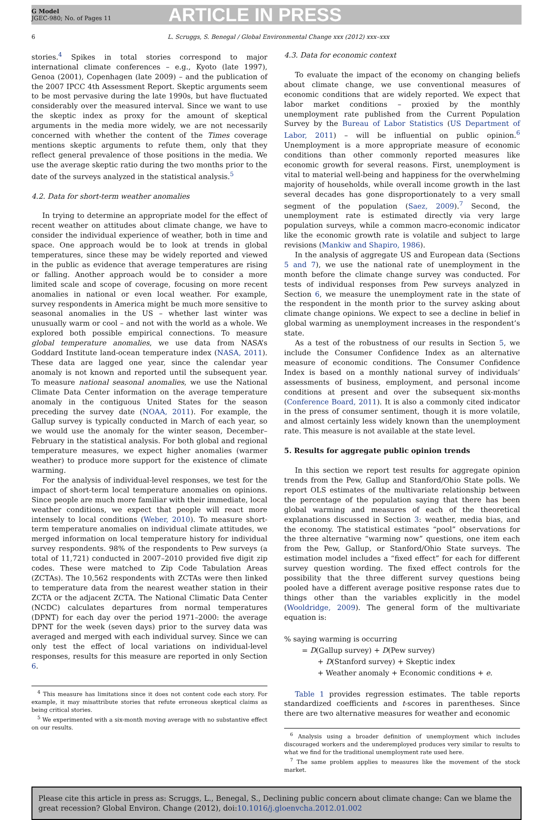G Model
JGEC-980; No. of Pages 11
ARTICLE IN PRESS
6 L. Scruggs, S. Benegal / Global Environmental Change xxx (2012) xxx–xxx
stories.<sup>4</sup> Spikes in total stories correspond to major international climate conferences – e.g., Kyoto (late 1997), Genoa (2001), Copenhagen (late 2009) – and the publication of the 2007 IPCC 4th Assessment Report. Skeptic arguments seem to be most pervasive during the late 1990s, but have fluctuated considerably over the measured interval. Since we want to use the skeptic index as proxy for the amount of skeptical arguments in the media more widely, we are not necessarily concerned with whether the content of the Times coverage mentions skeptic arguments to refute them, only that they reflect general prevalence of those positions in the media. We use the average skeptic ratio during the two months prior to the date of the surveys analyzed in the statistical analysis.<sup>5</sup>
4.2. Data for short-term weather anomalies
In trying to determine an appropriate model for the effect of recent weather on attitudes about climate change, we have to consider the individual experience of weather, both in time and space. One approach would be to look at trends in global temperatures, since these may be widely reported and viewed in the public as evidence that average temperatures are rising or falling. Another approach would be to consider a more limited scale and scope of coverage, focusing on more recent anomalies in national or even local weather. For example, survey respondents in America might be much more sensitive to seasonal anomalies in the US – whether last winter was unusually warm or cool – and not with the world as a whole. We explored both possible empirical connections. To measure global temperature anomalies, we use data from NASA’s Goddard Institute land-ocean temperature index (NASA, 2011). These data are lagged one year, since the calendar year anomaly is not known and reported until the subsequent year. To measure national seasonal anomalies, we use the National Climate Data Center information on the average temperature anomaly in the contiguous United States for the season preceding the survey date (NOAA, 2011). For example, the Gallup survey is typically conducted in March of each year, so we would use the anomaly for the winter season, December–February in the statistical analysis. For both global and regional temperature measures, we expect higher anomalies (warmer weather) to produce more support for the existence of climate warming.
For the analysis of individual-level responses, we test for the impact of short-term local temperature anomalies on opinions. Since people are much more familiar with their immediate, local weather conditions, we expect that people will react more intensely to local conditions (Weber, 2010). To measure short-term temperature anomalies on individual climate attitudes, we merged information on local temperature history for individual survey respondents. 98% of the respondents to Pew surveys (a total of 11,721) conducted in 2007–2010 provided five digit zip codes. These were matched to Zip Code Tabulation Areas (ZCTAs). The 10,562 respondents with ZCTAs were then linked to temperature data from the nearest weather station in their ZCTA or the adjacent ZCTA. The National Climatic Data Center (NCDC) calculates departures from normal temperatures (DPNT) for each day over the period 1971–2000: the average DPNT for the week (seven days) prior to the survey data was averaged and merged with each individual survey. Since we can only test the effect of local variations on individual-level responses, results for this measure are reported in only Section 6.
<sup>4</sup> This measure has limitations since it does not content code each story. For example, it may misattribute stories that refute erroneous skeptical claims as being critical stories.
<sup>5</sup> We experimented with a six-month moving average with no substantive effect on our results.
4.3. Data for economic context
To evaluate the impact of the economy on changing beliefs about climate change, we use conventional measures of economic conditions that are widely reported. We expect that labor market conditions – proxied by the monthly unemployment rate published from the Current Population Survey by the Bureau of Labor Statistics (US Department of Labor, 2011) – will be influential on public opinion.<sup>6</sup> Unemployment is a more appropriate measure of economic conditions than other commonly reported measures like economic growth for several reasons. First, unemployment is vital to material well-being and happiness for the overwhelming majority of households, while overall income growth in the last several decades has gone disproportionately to a very small segment of the population (Saez, 2009).<sup>7</sup> Second, the unemployment rate is estimated directly via very large population surveys, while a common macro-economic indicator like the economic growth rate is volatile and subject to large revisions (Mankiw and Shapiro, 1986).
In the analysis of aggregate US and European data (Sections 5 and 7), we use the national rate of unemployment in the month before the climate change survey was conducted. For tests of individual responses from Pew surveys analyzed in Section 6, we measure the unemployment rate in the state of the respondent in the month prior to the survey asking about climate change opinions. We expect to see a decline in belief in global warming as unemployment increases in the respondent’s state.
As a test of the robustness of our results in Section 5, we include the Consumer Confidence Index as an alternative measure of economic conditions. The Consumer Confidence Index is based on a monthly national survey of individuals’ assessments of business, employment, and personal income conditions at present and over the subsequent six-months (Conference Board, 2011). It is also a commonly cited indicator in the press of consumer sentiment, though it is more volatile, and almost certainly less widely known than the unemployment rate. This measure is not available at the state level.
5. Results for aggregate public opinion trends
In this section we report test results for aggregate opinion trends from the Pew, Gallup and Stanford/Ohio State polls. We report OLS estimates of the multivariate relationship between the percentage of the population saying that there has been global warming and measures of each of the theoretical explanations discussed in Section 3: weather, media bias, and the economy. The statistical estimates “pool” observations for the three alternative “warming now” questions, one item each from the Pew, Gallup, or Stanford/Ohio State surveys. The estimation model includes a “fixed effect” for each for different survey question wording. The fixed effect controls for the possibility that the three different survey questions being pooled have a different average positive response rates due to things other than the variables explicitly in the model (Wooldridge, 2009). The general form of the multivariate equation is:
% saying warming is occurring
= D(Gallup survey) + D(Pew survey)
+ D(Stanford survey) + Skeptic index
+ Weather anomaly + Economic conditions + e.
Table 1 provides regression estimates. The table reports standardized coefficients and t-scores in parentheses. Since there are two alternative measures for weather and economic
<sup>6</sup> Analysis using a broader definition of unemployment which includes discouraged workers and the underemployed produces very similar to results to what we find for the traditional unemployment rate used here.
<sup>7</sup> The same problem applies to measures like the movement of the stock market.
Please cite this article in press as: Scruggs, L., Benegal, S., Declining public concern about climate change: Can we blame the great recession? Global Environ. Change (2012), doi:10.1016/j.gloenvcha.2012.01.002